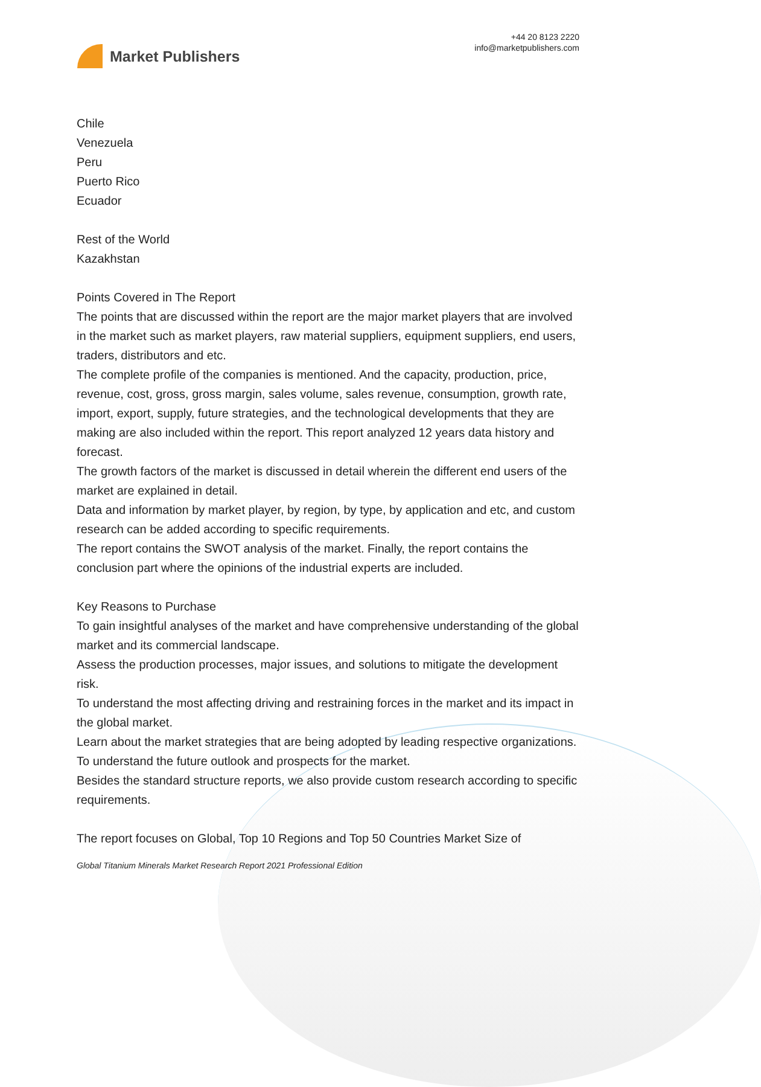Market Publishers
+44 20 8123 2220
info@marketpublishers.com
Chile
Venezuela
Peru
Puerto Rico
Ecuador
Rest of the World
Kazakhstan
Points Covered in The Report
The points that are discussed within the report are the major market players that are involved in the market such as market players, raw material suppliers, equipment suppliers, end users, traders, distributors and etc.
The complete profile of the companies is mentioned. And the capacity, production, price, revenue, cost, gross, gross margin, sales volume, sales revenue, consumption, growth rate, import, export, supply, future strategies, and the technological developments that they are making are also included within the report. This report analyzed 12 years data history and forecast.
The growth factors of the market is discussed in detail wherein the different end users of the market are explained in detail.
Data and information by market player, by region, by type, by application and etc, and custom research can be added according to specific requirements.
The report contains the SWOT analysis of the market. Finally, the report contains the conclusion part where the opinions of the industrial experts are included.
Key Reasons to Purchase
To gain insightful analyses of the market and have comprehensive understanding of the global market and its commercial landscape.
Assess the production processes, major issues, and solutions to mitigate the development risk.
To understand the most affecting driving and restraining forces in the market and its impact in the global market.
Learn about the market strategies that are being adopted by leading respective organizations.
To understand the future outlook and prospects for the market.
Besides the standard structure reports, we also provide custom research according to specific requirements.
The report focuses on Global, Top 10 Regions and Top 50 Countries Market Size of
Global Titanium Minerals Market Research Report 2021 Professional Edition